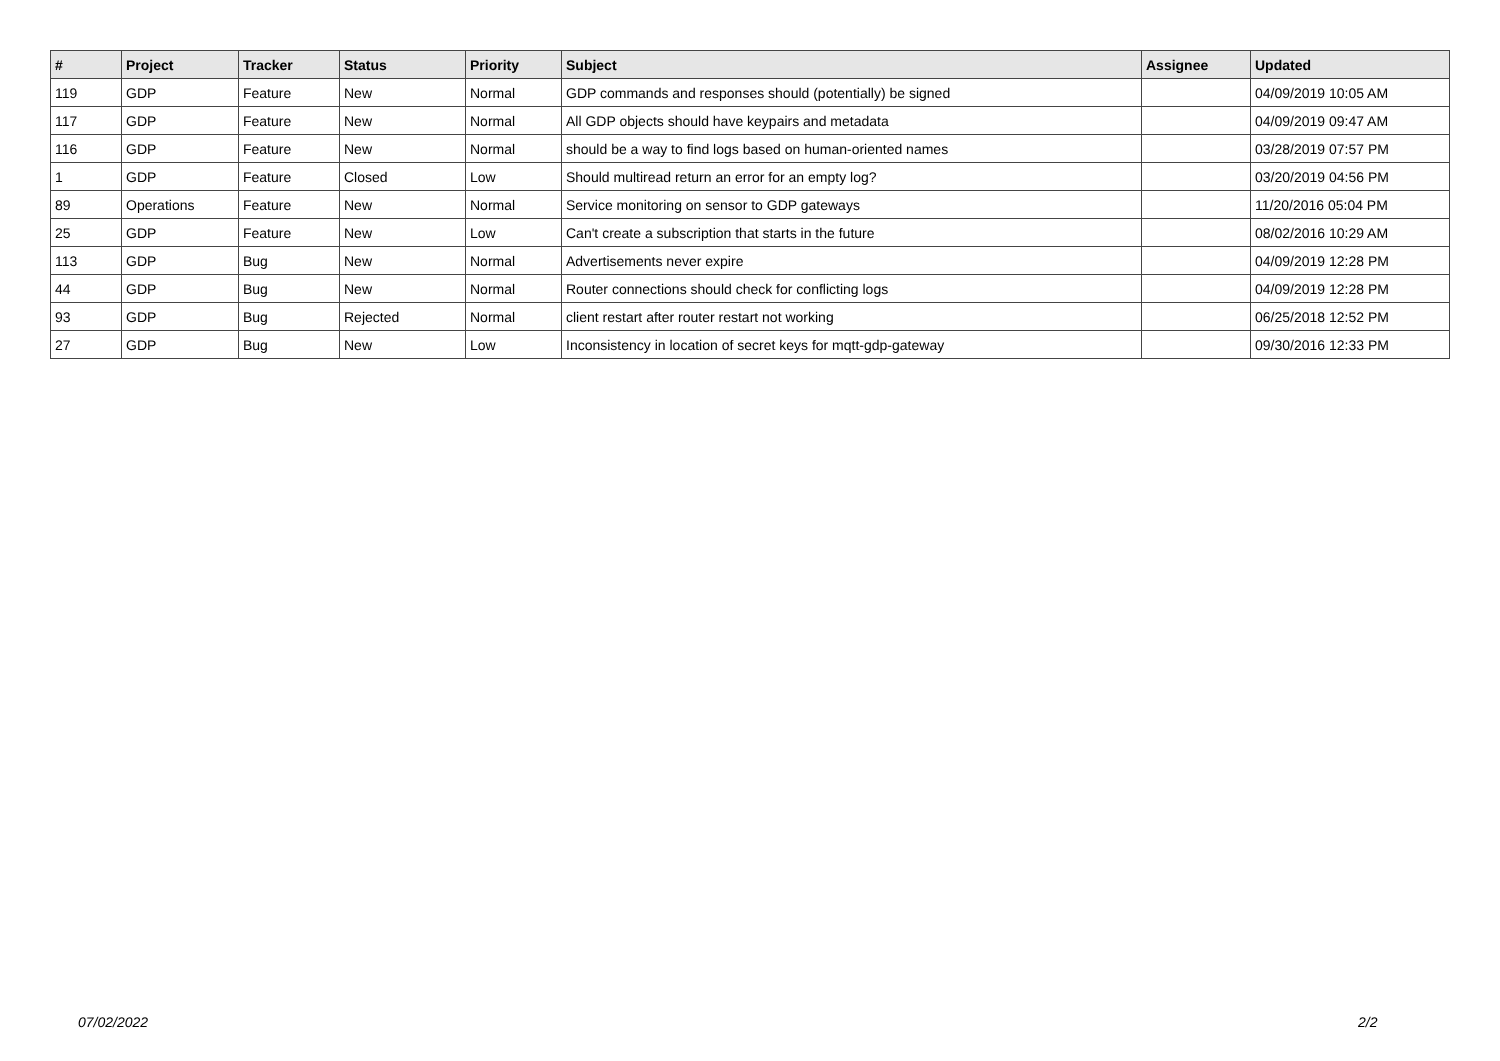| # | Project | Tracker | Status | Priority | Subject | Assignee | Updated |
| --- | --- | --- | --- | --- | --- | --- | --- |
| 119 | GDP | Feature | New | Normal | GDP commands and responses should (potentially) be signed | | 04/09/2019 10:05 AM |
| 117 | GDP | Feature | New | Normal | All GDP objects should have keypairs and metadata | | 04/09/2019 09:47 AM |
| 116 | GDP | Feature | New | Normal | should be a way to find logs based on human-oriented names | | 03/28/2019 07:57 PM |
| 1 | GDP | Feature | Closed | Low | Should multiread return an error for an empty log? | | 03/20/2019 04:56 PM |
| 89 | Operations | Feature | New | Normal | Service monitoring on sensor to GDP gateways | | 11/20/2016 05:04 PM |
| 25 | GDP | Feature | New | Low | Can't create a subscription that starts in the future | | 08/02/2016 10:29 AM |
| 113 | GDP | Bug | New | Normal | Advertisements never expire | | 04/09/2019 12:28 PM |
| 44 | GDP | Bug | New | Normal | Router connections should check for conflicting logs | | 04/09/2019 12:28 PM |
| 93 | GDP | Bug | Rejected | Normal | client restart after router restart not working | | 06/25/2018 12:52 PM |
| 27 | GDP | Bug | New | Low | Inconsistency in location of secret keys for mqtt-gdp-gateway | | 09/30/2016 12:33 PM |
07/02/2022 2/2